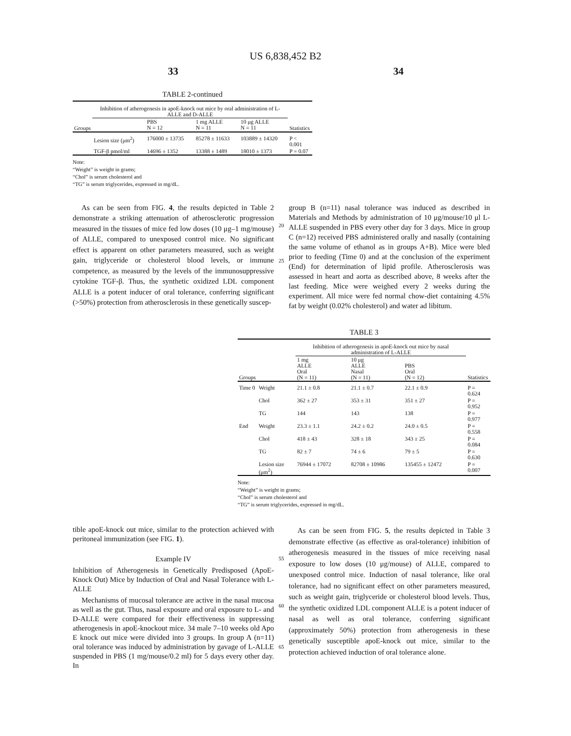US 6,838,452 B2
33 34
TABLE 2-continued
| | Inhibition of atherogenesis in apoE-knock out mice by oral administration of L-ALLE and D-ALLE | | | | |
| Groups | | PBS N = 12 | 1 mg ALLE N = 11 | 10 μg ALLE N = 11 | Statistics |
| | Lesion size (μm<sup>2</sup>) | 176000 ± 13735 | 85278 ± 11633 | 103889 ± 14320 | P < 0.001 |
| | TGF-β pmol/ml | 14696 ± 1352 | 13388 ± 1489 | 18010 ± 1373 | P = 0.07 |
Note:
“Weight” is weight in grams;
“Chol” is serum cholesterol and
“TG” is serum triglycerides, expressed in mg/dL.
As can be seen from FIG. 4, the results depicted in Table 2 demonstrate a striking attenuation of atherosclerotic progression measured in the tissues of mice fed low doses (10 μg–1 mg/mouse) of ALLE, compared to unexposed control mice. No significant effect is apparent on other parameters measured, such as weight gain, triglyceride or cholesterol blood levels, or immune competence, as measured by the levels of the immunosuppressive cytokine TGF-β. Thus, the synthetic oxidized LDL component ALLE is a potent inducer of oral tolerance, conferring significant (>50%) protection from atherosclerosis in these genetically suscep-
20
25
group B (n=11) nasal tolerance was induced as described in Materials and Methods by administration of 10 μg/mouse/10 μl L-ALLE suspended in PBS every other day for 3 days. Mice in group C (n=12) received PBS administered orally and nasally (containing the same volume of ethanol as in groups A+B). Mice were bled prior to feeding (Time 0) and at the conclusion of the experiment (End) for determination of lipid profile. Atherosclerosis was assessed in heart and aorta as described above, 8 weeks after the last feeding. Mice were weighed every 2 weeks during the experiment. All mice were fed normal chow-diet containing 4.5% fat by weight (0.02% cholesterol) and water ad libitum.
TABLE 3
| | | Inhibition of atherogenesis in apoE-knock out mice by nasal administration of L-ALLE | | | | |
| Groups | | 1 mg ALLE Oral (N = 11) | 10 μg ALLE Nasal (N = 11) | PBS Oral (N = 12) | | Statistics |
| Time 0 | Weight | 21.1 ± 0.8 | 21.1 ± 0.7 | 22.1 ± 0.9 | | P = 0.624 |
| | Chol | 362 ± 27 | 353 ± 31 | 351 ± 27 | | P = 0.952 |
| | TG | 144 | 143 | 138 | | P = 0.977 |
| End | Weight | 23.3 ± 1.1 | 24.2 ± 0.2 | 24.0 ± 0.5 | | P = 0.558 |
| | Chol | 418 ± 43 | 328 ± 18 | 343 ± 25 | | P = 0.084 |
| | TG | 82 ± 7 | 74 ± 6 | 79 ± 5 | | P = 0.630 |
| | Lesion size (μm<sup>2</sup>) | 76944 ± 17072 | 82708 ± 10986 | 135455 ± 12472 | | P = 0.007 |
Note:
“Weight” is weight in grams;
“Chol” is serum cholesterol and
“TG” is serum triglycerides, expressed in mg/dL.
tible apoE-knock out mice, similar to the protection achieved with peritoneal immunization (see FIG. 1).
Example IV
Inhibition of Atherogenesis in Genetically Predisposed (ApoE-Knock Out) Mice by Induction of Oral and Nasal Tolerance with L-ALLE
Mechanisms of mucosal tolerance are active in the nasal mucosa as well as the gut. Thus, nasal exposure and oral exposure to L- and D-ALLE were compared for their effectiveness in suppressing atherogenesis in apoE-knockout mice. 34 male 7–10 weeks old Apo E knock out mice were divided into 3 groups. In group A (n=11) oral tolerance was induced by administration by gavage of L-ALLE suspended in PBS (1 mg/mouse/0.2 ml) for 5 days every other day. In
55
60
65
As can be seen from FIG. 5, the results depicted in Table 3 demonstrate effective (as effective as oral-tolerance) inhibition of atherogenesis measured in the tissues of mice receiving nasal exposure to low doses (10 μg/mouse) of ALLE, compared to unexposed control mice. Induction of nasal tolerance, like oral tolerance, had no significant effect on other parameters measured, such as weight gain, triglyceride or cholesterol blood levels. Thus, the synthetic oxidized LDL component ALLE is a potent inducer of nasal as well as oral tolerance, conferring significant (approximately 50%) protection from atherogenesis in these genetically susceptible apoE-knock out mice, similar to the protection achieved induction of oral tolerance alone.